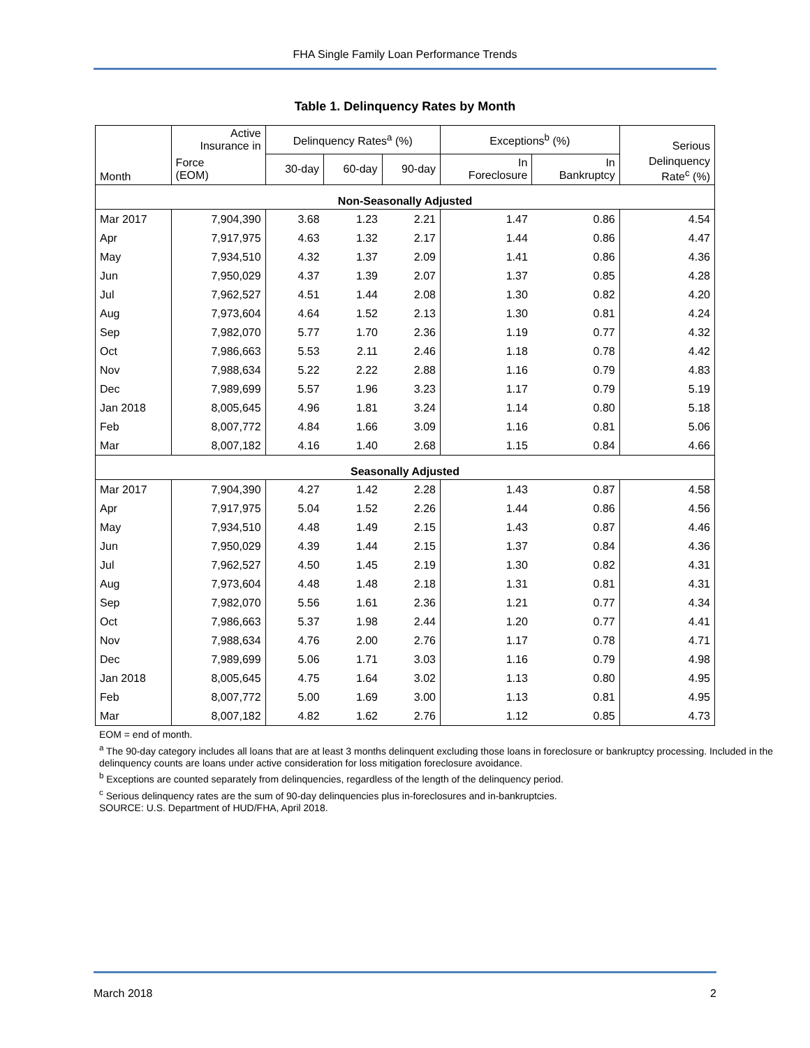FHA Single Family Loan Performance Trends
Table 1. Delinquency Rates by Month
| Month | Active Insurance in | Delinquency Rates<sup>a</sup> (%) | | | Exceptions<sup>b</sup> (%) | | Serious |
| --- | --- | --- | --- | --- | --- | --- | --- |
| | Force (EOM) | 30-day | 60-day | 90-day | In Foreclosure | In Bankruptcy | Delinquency Rate<sup>c</sup> (%) |
| Non-Seasonally Adjusted | | | | | | | |
| Mar 2017 | 7,904,390 | 3.68 | 1.23 | 2.21 | 1.47 | 0.86 | 4.54 |
| Apr | 7,917,975 | 4.63 | 1.32 | 2.17 | 1.44 | 0.86 | 4.47 |
| May | 7,934,510 | 4.32 | 1.37 | 2.09 | 1.41 | 0.86 | 4.36 |
| Jun | 7,950,029 | 4.37 | 1.39 | 2.07 | 1.37 | 0.85 | 4.28 |
| Jul | 7,962,527 | 4.51 | 1.44 | 2.08 | 1.30 | 0.82 | 4.20 |
| Aug | 7,973,604 | 4.64 | 1.52 | 2.13 | 1.30 | 0.81 | 4.24 |
| Sep | 7,982,070 | 5.77 | 1.70 | 2.36 | 1.19 | 0.77 | 4.32 |
| Oct | 7,986,663 | 5.53 | 2.11 | 2.46 | 1.18 | 0.78 | 4.42 |
| Nov | 7,988,634 | 5.22 | 2.22 | 2.88 | 1.16 | 0.79 | 4.83 |
| Dec | 7,989,699 | 5.57 | 1.96 | 3.23 | 1.17 | 0.79 | 5.19 |
| Jan 2018 | 8,005,645 | 4.96 | 1.81 | 3.24 | 1.14 | 0.80 | 5.18 |
| Feb | 8,007,772 | 4.84 | 1.66 | 3.09 | 1.16 | 0.81 | 5.06 |
| Mar | 8,007,182 | 4.16 | 1.40 | 2.68 | 1.15 | 0.84 | 4.66 |
| Seasonally Adjusted | | | | | | | |
| Mar 2017 | 7,904,390 | 4.27 | 1.42 | 2.28 | 1.43 | 0.87 | 4.58 |
| Apr | 7,917,975 | 5.04 | 1.52 | 2.26 | 1.44 | 0.86 | 4.56 |
| May | 7,934,510 | 4.48 | 1.49 | 2.15 | 1.43 | 0.87 | 4.46 |
| Jun | 7,950,029 | 4.39 | 1.44 | 2.15 | 1.37 | 0.84 | 4.36 |
| Jul | 7,962,527 | 4.50 | 1.45 | 2.19 | 1.30 | 0.82 | 4.31 |
| Aug | 7,973,604 | 4.48 | 1.48 | 2.18 | 1.31 | 0.81 | 4.31 |
| Sep | 7,982,070 | 5.56 | 1.61 | 2.36 | 1.21 | 0.77 | 4.34 |
| Oct | 7,986,663 | 5.37 | 1.98 | 2.44 | 1.20 | 0.77 | 4.41 |
| Nov | 7,988,634 | 4.76 | 2.00 | 2.76 | 1.17 | 0.78 | 4.71 |
| Dec | 7,989,699 | 5.06 | 1.71 | 3.03 | 1.16 | 0.79 | 4.98 |
| Jan 2018 | 8,005,645 | 4.75 | 1.64 | 3.02 | 1.13 | 0.80 | 4.95 |
| Feb | 8,007,772 | 5.00 | 1.69 | 3.00 | 1.13 | 0.81 | 4.95 |
| Mar | 8,007,182 | 4.82 | 1.62 | 2.76 | 1.12 | 0.85 | 4.73 |
EOM = end of month.
<sup>a</sup> The 90-day category includes all loans that are at least 3 months delinquent excluding those loans in foreclosure or bankruptcy processing. Included in the delinquency counts are loans under active consideration for loss mitigation foreclosure avoidance.
<sup>b</sup> Exceptions are counted separately from delinquencies, regardless of the length of the delinquency period.
<sup>c</sup> Serious delinquency rates are the sum of 90-day delinquencies plus in-foreclosures and in-bankruptcies.
SOURCE: U.S. Department of HUD/FHA, April 2018.
March 2018 2